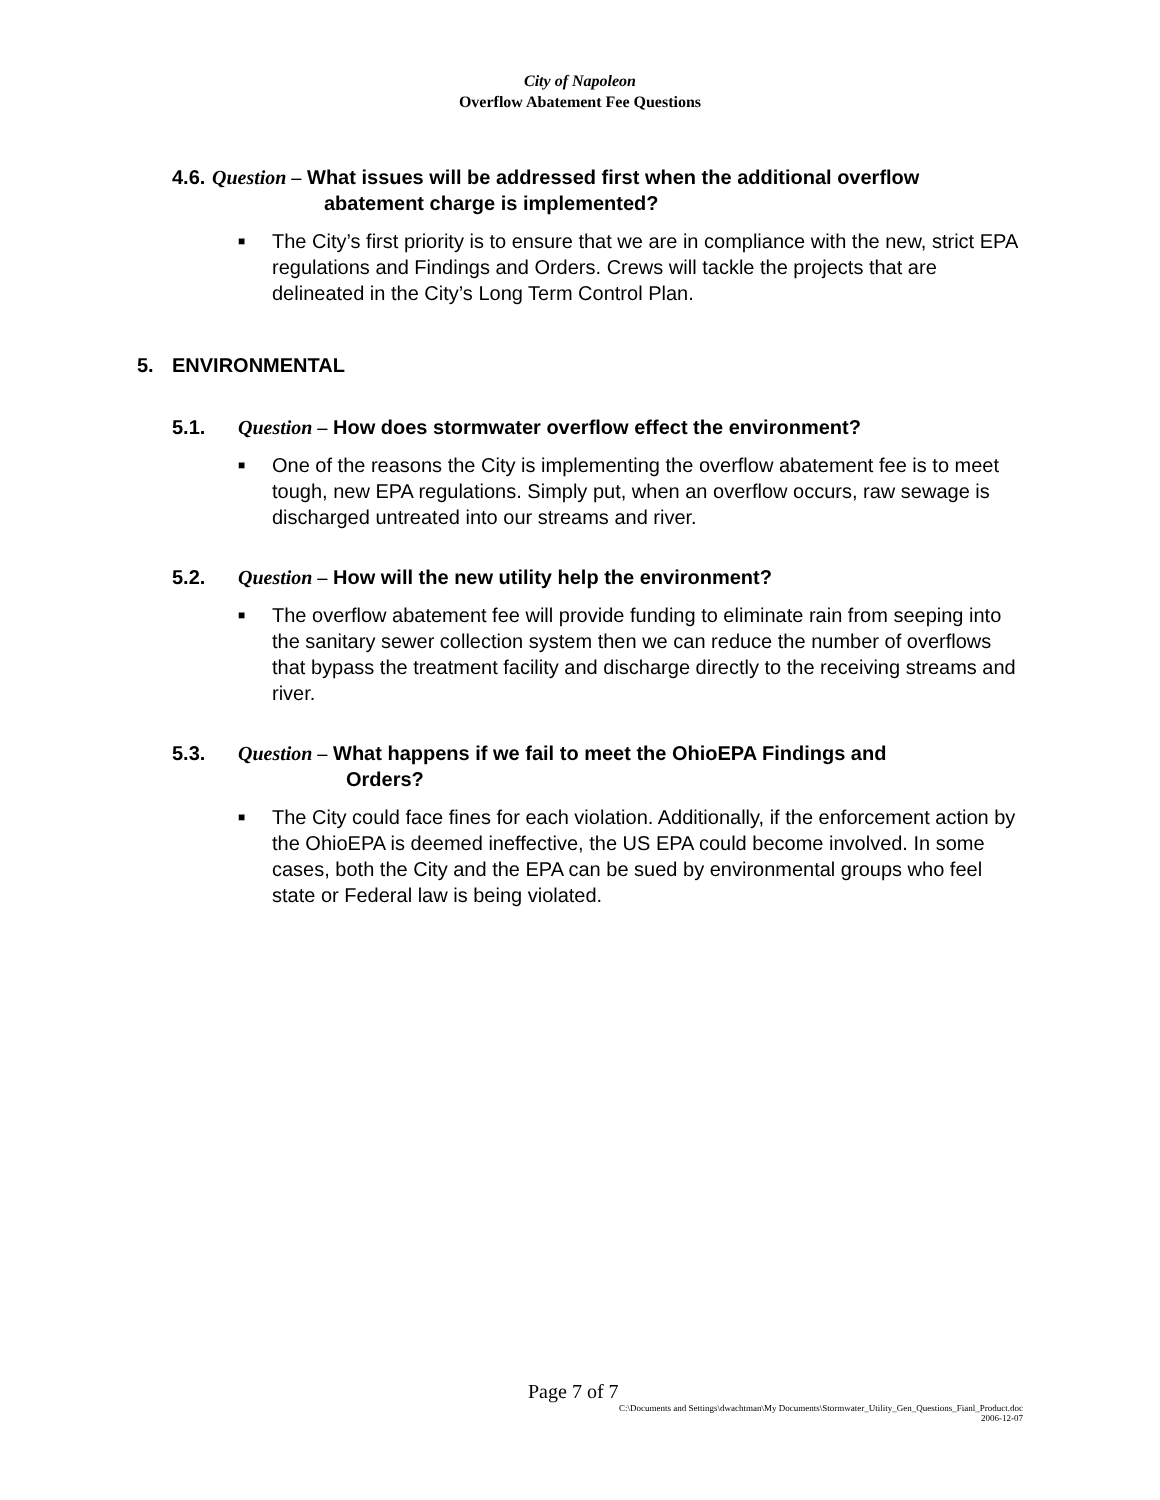City of Napoleon
Overflow Abatement Fee Questions
4.6. Question – What issues will be addressed first when the additional overflow
abatement charge is implemented?
■ The City’s first priority is to ensure that we are in compliance with the new, strict EPA regulations and Findings and Orders. Crews will tackle the projects that are delineated in the City’s Long Term Control Plan.
5. ENVIRONMENTAL
5.1. Question – How does stormwater overflow effect the environment?
■ One of the reasons the City is implementing the overflow abatement fee is to meet tough, new EPA regulations. Simply put, when an overflow occurs, raw sewage is discharged untreated into our streams and river.
5.2. Question – How will the new utility help the environment?
■ The overflow abatement fee will provide funding to eliminate rain from seeping into the sanitary sewer collection system then we can reduce the number of overflows that bypass the treatment facility and discharge directly to the receiving streams and river.
5.3. Question – What happens if we fail to meet the OhioEPA Findings and
Orders?
■ The City could face fines for each violation. Additionally, if the enforcement action by the OhioEPA is deemed ineffective, the US EPA could become involved. In some cases, both the City and the EPA can be sued by environmental groups who feel state or Federal law is being violated.
Page 7 of 7
C:\Documents and Settings\dwachtman\My Documents\Stormwater_Utility_Gen_Questions_Fianl_Product.doc
2006-12-07